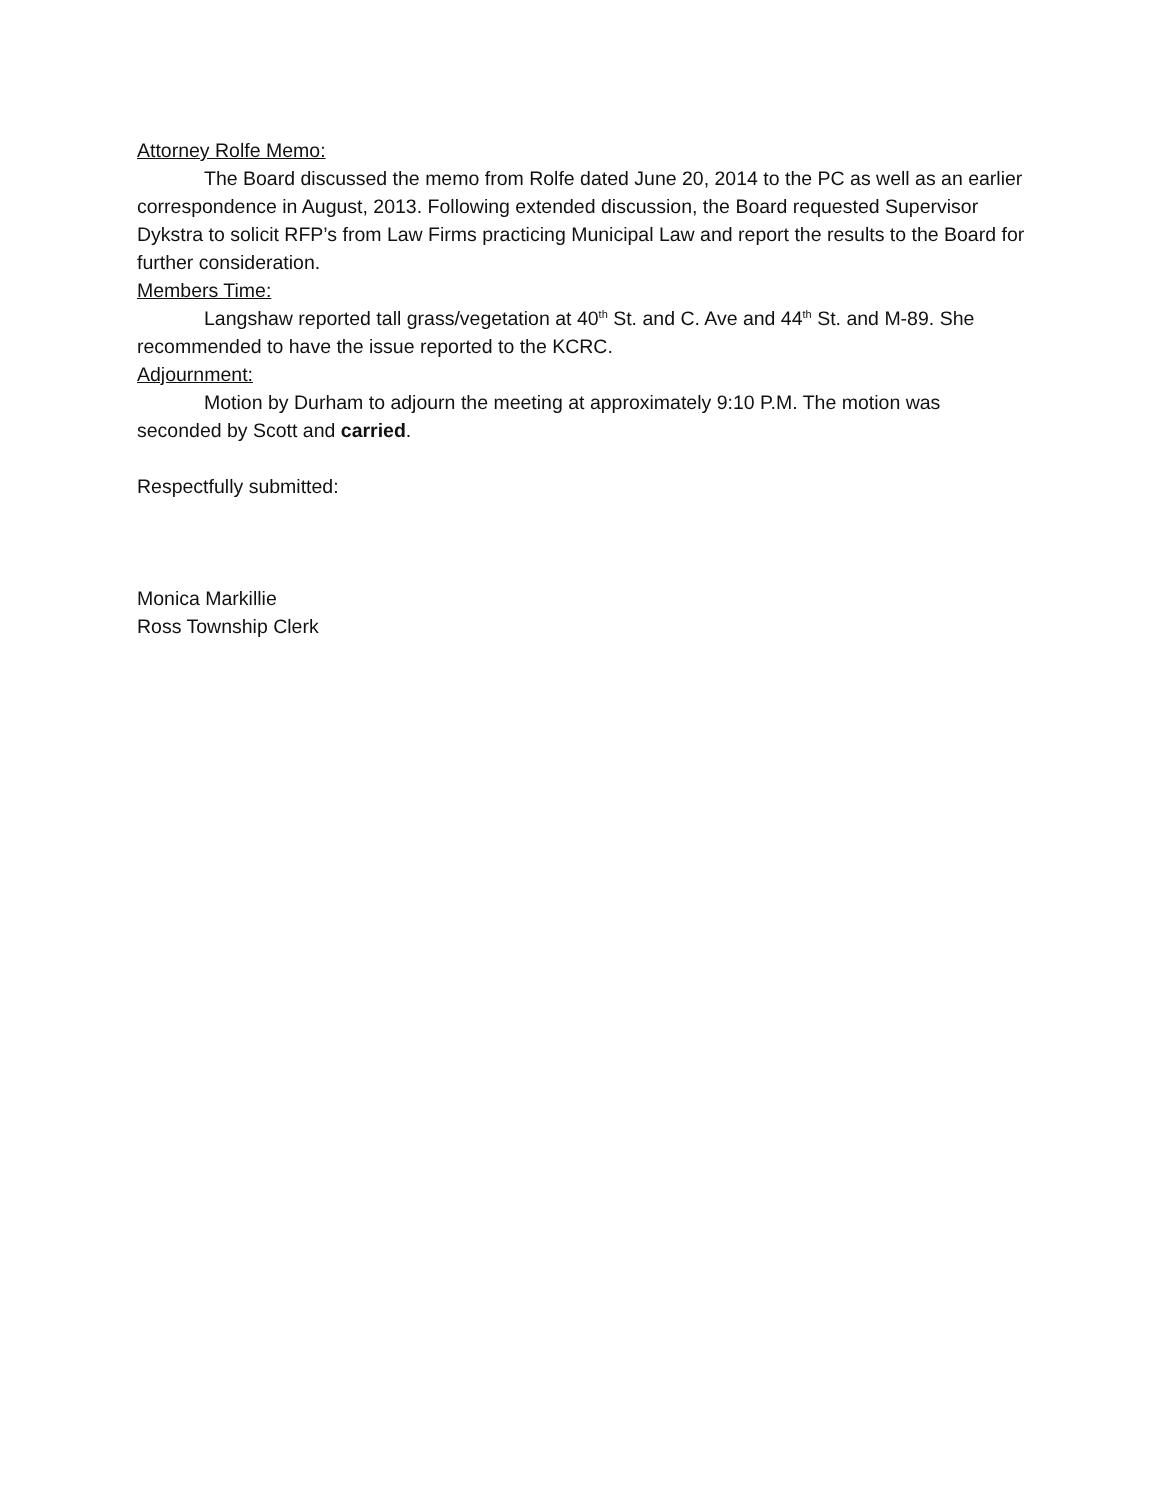Attorney Rolfe Memo:
The Board discussed the memo from Rolfe dated June 20, 2014 to the PC as well as an earlier correspondence in August, 2013. Following extended discussion, the Board requested Supervisor Dykstra to solicit RFP’s from Law Firms practicing Municipal Law and report the results to the Board for further consideration.
Members Time:
Langshaw reported tall grass/vegetation at 40<sup>th</sup> St. and C. Ave and 44<sup>th</sup> St. and M-89. She recommended to have the issue reported to the KCRC.
Adjournment:
Motion by Durham to adjourn the meeting at approximately 9:10 P.M. The motion was seconded by Scott and carried.
Respectfully submitted:
Monica Markillie
Ross Township Clerk